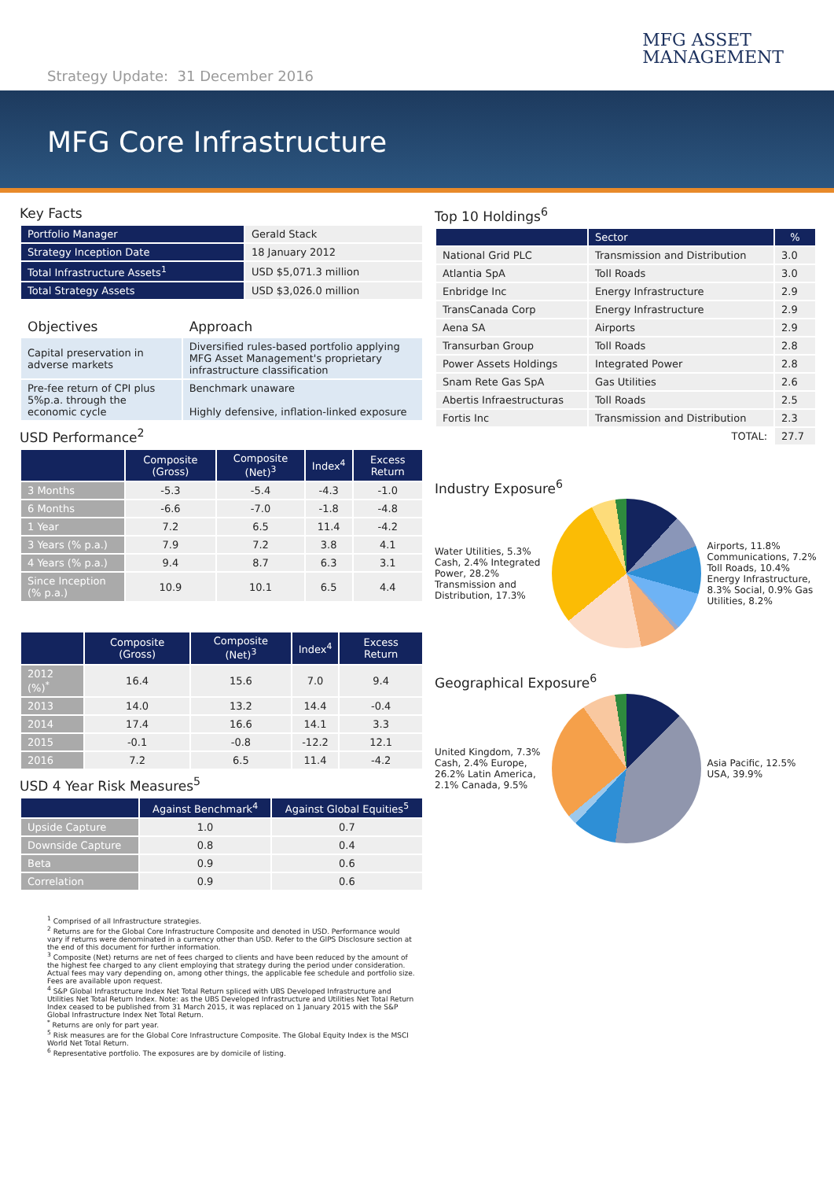Strategy Update: 31 December 2016
MFG ASSET
MANAGEMENT
MFG Core Infrastructure
Key Facts
| Portfolio Manager | Gerald Stack |
| Strategy Inception Date | 18 January 2012 |
| Total Infrastructure Assets<sup>1</sup> | USD $5,071.3 million |
| Total Strategy Assets | USD $3,026.0 million |
| Objectives | Approach |
| Capital preservation in adverse markets | Diversified rules-based portfolio applying MFG Asset Management's proprietary infrastructure classification |
| Pre-fee return of CPI plus 5%p.a. through the economic cycle | Benchmark unaware Highly defensive, inflation-linked exposure |
USD Performance<sup>2</sup>
| | Composite (Gross) | Composite (Net)<sup>3</sup> | Index<sup>4</sup> | Excess Return |
| --- | --- | --- | --- | --- |
| 3 Months | -5.3 | -5.4 | -4.3 | -1.0 |
| 6 Months | -6.6 | -7.0 | -1.8 | -4.8 |
| 1 Year | 7.2 | 6.5 | 11.4 | -4.2 |
| 3 Years (% p.a.) | 7.9 | 7.2 | 3.8 | 4.1 |
| 4 Years (% p.a.) | 9.4 | 8.7 | 6.3 | 3.1 |
| Since Inception (% p.a.) | 10.9 | 10.1 | 6.5 | 4.4 |
| | Composite (Gross) | Composite (Net)<sup>3</sup> | Index<sup>4</sup> | Excess Return |
| --- | --- | --- | --- | --- |
| 2012 (%)<sup>*</sup> | 16.4 | 15.6 | 7.0 | 9.4 |
| 2013 | 14.0 | 13.2 | 14.4 | -0.4 |
| 2014 | 17.4 | 16.6 | 14.1 | 3.3 |
| 2015 | -0.1 | -0.8 | -12.2 | 12.1 |
| 2016 | 7.2 | 6.5 | 11.4 | -4.2 |
USD 4 Year Risk Measures<sup>5</sup>
| | Against Benchmark<sup>4</sup> | Against Global Equities<sup>5</sup> |
| --- | --- | --- |
| Upside Capture | 1.0 | 0.7 |
| Downside Capture | 0.8 | 0.4 |
| Beta | 0.9 | 0.6 |
| Correlation | 0.9 | 0.6 |
<sup>1</sup> Comprised of all Infrastructure strategies.
<sup>2</sup> Returns are for the Global Core Infrastructure Composite and denoted in USD. Performance would vary if returns were denominated in a currency other than USD. Refer to the GIPS Disclosure section at the end of this document for further information.
<sup>3</sup> Composite (Net) returns are net of fees charged to clients and have been reduced by the amount of the highest fee charged to any client employing that strategy during the period under consideration. Actual fees may vary depending on, among other things, the applicable fee schedule and portfolio size. Fees are available upon request.
<sup>4</sup> S&P Global Infrastructure Index Net Total Return spliced with UBS Developed Infrastructure and Utilities Net Total Return Index. Note: as the UBS Developed Infrastructure and Utilities Net Total Return Index ceased to be published from 31 March 2015, it was replaced on 1 January 2015 with the S&P Global Infrastructure Index Net Total Return.
<sup>*</sup> Returns are only for part year.
<sup>5</sup> Risk measures are for the Global Core Infrastructure Composite. The Global Equity Index is the MSCI World Net Total Return.
<sup>6</sup> Representative portfolio. The exposures are by domicile of listing.
Top 10 Holdings<sup>6</sup>
| | Sector | % |
| --- | --- | --- |
| National Grid PLC | Transmission and Distribution | 3.0 |
| Atlantia SpA | Toll Roads | 3.0 |
| Enbridge Inc | Energy Infrastructure | 2.9 |
| TransCanada Corp | Energy Infrastructure | 2.9 |
| Aena SA | Airports | 2.9 |
| Transurban Group | Toll Roads | 2.8 |
| Power Assets Holdings | Integrated Power | 2.8 |
| Snam Rete Gas SpA | Gas Utilities | 2.6 |
| Abertis Infraestructuras | Toll Roads | 2.5 |
| Fortis Inc | Transmission and Distribution | 2.3 |
| | TOTAL: | 27.7 |
Industry Exposure<sup>6</sup>
Water Utilities, 5.3% Cash, 2.4% Integrated Power, 28.2% Transmission and Distribution, 17.3%
Airports, 11.8% Communications, 7.2% Toll Roads, 10.4% Energy Infrastructure, 8.3% Social, 0.9% Gas Utilities, 8.2%
Geographical Exposure<sup>6</sup>
United Kingdom, 7.3% Cash, 2.4% Europe, 26.2% Latin America, 2.1% Canada, 9.5%
Asia Pacific, 12.5% USA, 39.9%